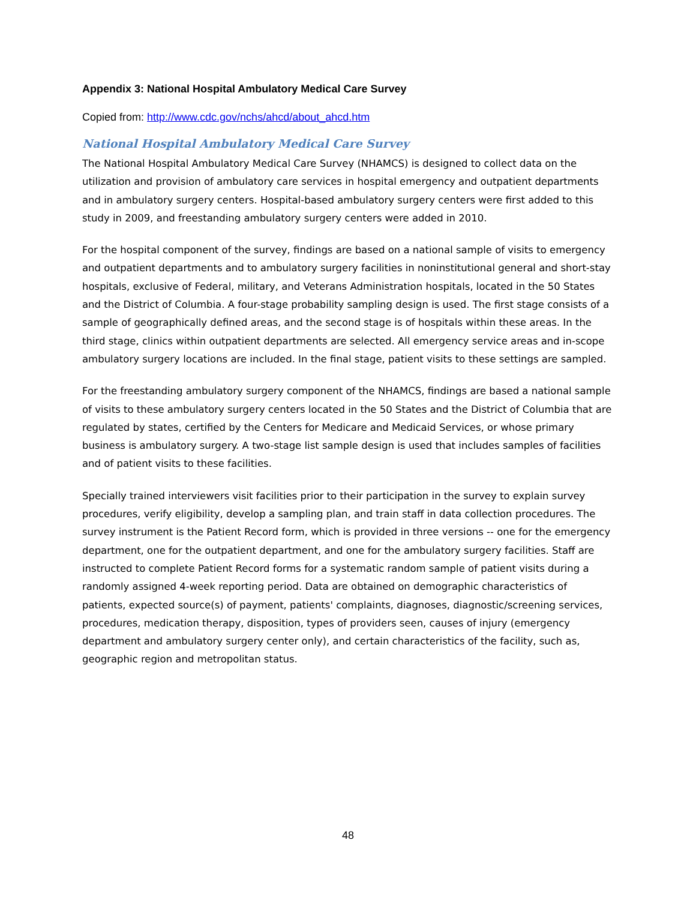Appendix 3: National Hospital Ambulatory Medical Care Survey
Copied from: http://www.cdc.gov/nchs/ahcd/about_ahcd.htm
National Hospital Ambulatory Medical Care Survey
The National Hospital Ambulatory Medical Care Survey (NHAMCS) is designed to collect data on the utilization and provision of ambulatory care services in hospital emergency and outpatient departments and in ambulatory surgery centers. Hospital-based ambulatory surgery centers were first added to this study in 2009, and freestanding ambulatory surgery centers were added in 2010.
For the hospital component of the survey, findings are based on a national sample of visits to emergency and outpatient departments and to ambulatory surgery facilities in noninstitutional general and short-stay hospitals, exclusive of Federal, military, and Veterans Administration hospitals, located in the 50 States and the District of Columbia. A four-stage probability sampling design is used. The first stage consists of a sample of geographically defined areas, and the second stage is of hospitals within these areas. In the third stage, clinics within outpatient departments are selected. All emergency service areas and in-scope ambulatory surgery locations are included. In the final stage, patient visits to these settings are sampled.
For the freestanding ambulatory surgery component of the NHAMCS, findings are based a national sample of visits to these ambulatory surgery centers located in the 50 States and the District of Columbia that are regulated by states, certified by the Centers for Medicare and Medicaid Services, or whose primary business is ambulatory surgery. A two-stage list sample design is used that includes samples of facilities and of patient visits to these facilities.
Specially trained interviewers visit facilities prior to their participation in the survey to explain survey procedures, verify eligibility, develop a sampling plan, and train staff in data collection procedures. The survey instrument is the Patient Record form, which is provided in three versions -- one for the emergency department, one for the outpatient department, and one for the ambulatory surgery facilities. Staff are instructed to complete Patient Record forms for a systematic random sample of patient visits during a randomly assigned 4-week reporting period. Data are obtained on demographic characteristics of patients, expected source(s) of payment, patients' complaints, diagnoses, diagnostic/screening services, procedures, medication therapy, disposition, types of providers seen, causes of injury (emergency department and ambulatory surgery center only), and certain characteristics of the facility, such as, geographic region and metropolitan status.
48